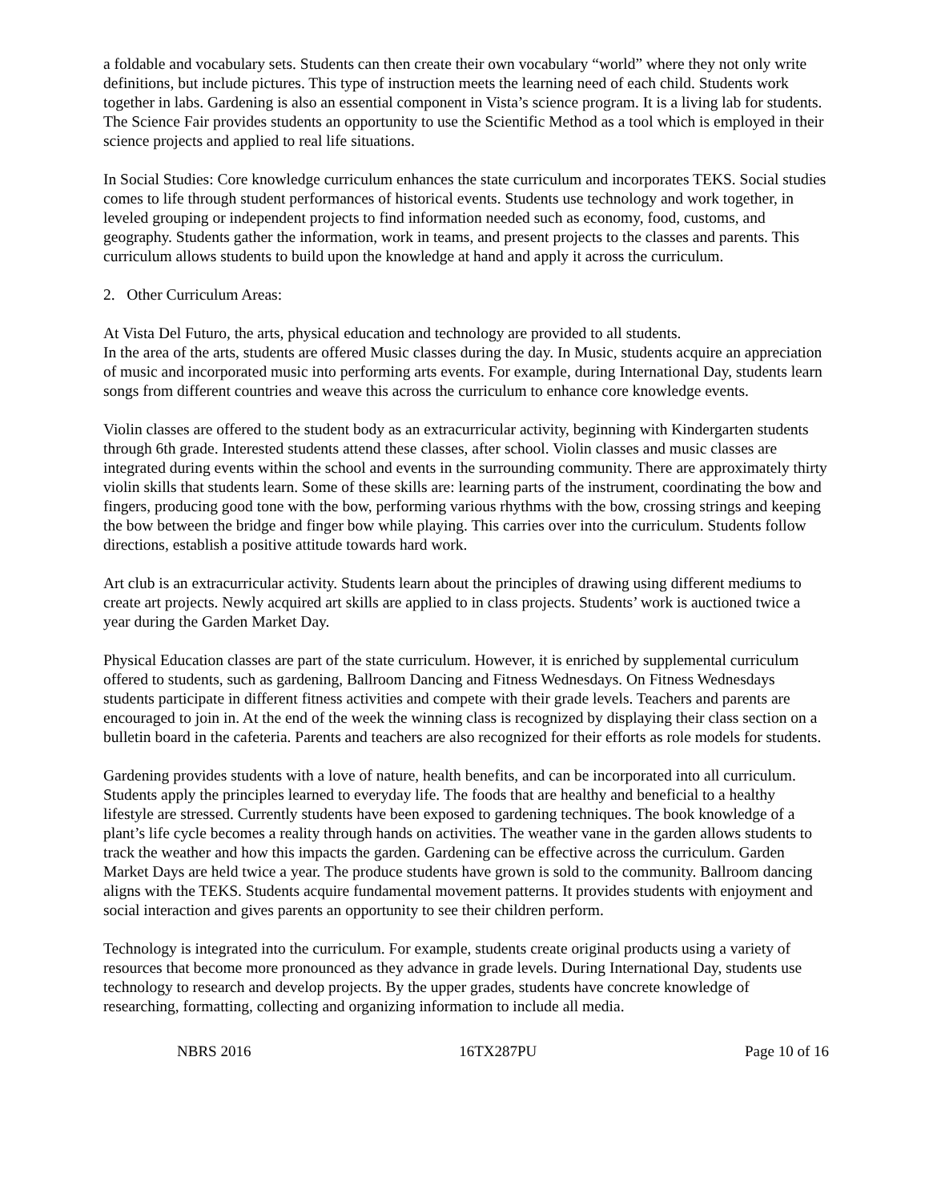a foldable and vocabulary sets. Students can then create their own vocabulary “world” where they not only write definitions, but include pictures. This type of instruction meets the learning need of each child. Students work together in labs. Gardening is also an essential component in Vista’s science program. It is a living lab for students. The Science Fair provides students an opportunity to use the Scientific Method as a tool which is employed in their science projects and applied to real life situations.
In Social Studies: Core knowledge curriculum enhances the state curriculum and incorporates TEKS. Social studies comes to life through student performances of historical events. Students use technology and work together, in leveled grouping or independent projects to find information needed such as economy, food, customs, and geography. Students gather the information, work in teams, and present projects to the classes and parents. This curriculum allows students to build upon the knowledge at hand and apply it across the curriculum.
2. Other Curriculum Areas:
At Vista Del Futuro, the arts, physical education and technology are provided to all students.
In the area of the arts, students are offered Music classes during the day. In Music, students acquire an appreciation of music and incorporated music into performing arts events. For example, during International Day, students learn songs from different countries and weave this across the curriculum to enhance core knowledge events.
Violin classes are offered to the student body as an extracurricular activity, beginning with Kindergarten students through 6th grade. Interested students attend these classes, after school. Violin classes and music classes are integrated during events within the school and events in the surrounding community. There are approximately thirty violin skills that students learn. Some of these skills are: learning parts of the instrument, coordinating the bow and fingers, producing good tone with the bow, performing various rhythms with the bow, crossing strings and keeping the bow between the bridge and finger bow while playing. This carries over into the curriculum. Students follow directions, establish a positive attitude towards hard work.
Art club is an extracurricular activity. Students learn about the principles of drawing using different mediums to create art projects. Newly acquired art skills are applied to in class projects. Students’ work is auctioned twice a year during the Garden Market Day.
Physical Education classes are part of the state curriculum. However, it is enriched by supplemental curriculum offered to students, such as gardening, Ballroom Dancing and Fitness Wednesdays. On Fitness Wednesdays students participate in different fitness activities and compete with their grade levels. Teachers and parents are encouraged to join in. At the end of the week the winning class is recognized by displaying their class section on a bulletin board in the cafeteria. Parents and teachers are also recognized for their efforts as role models for students.
Gardening provides students with a love of nature, health benefits, and can be incorporated into all curriculum. Students apply the principles learned to everyday life. The foods that are healthy and beneficial to a healthy lifestyle are stressed. Currently students have been exposed to gardening techniques. The book knowledge of a plant’s life cycle becomes a reality through hands on activities. The weather vane in the garden allows students to track the weather and how this impacts the garden. Gardening can be effective across the curriculum. Garden Market Days are held twice a year. The produce students have grown is sold to the community. Ballroom dancing aligns with the TEKS. Students acquire fundamental movement patterns. It provides students with enjoyment and social interaction and gives parents an opportunity to see their children perform.
Technology is integrated into the curriculum. For example, students create original products using a variety of resources that become more pronounced as they advance in grade levels. During International Day, students use technology to research and develop projects. By the upper grades, students have concrete knowledge of researching, formatting, collecting and organizing information to include all media.
NBRS 2016 16TX287PU Page 10 of 16